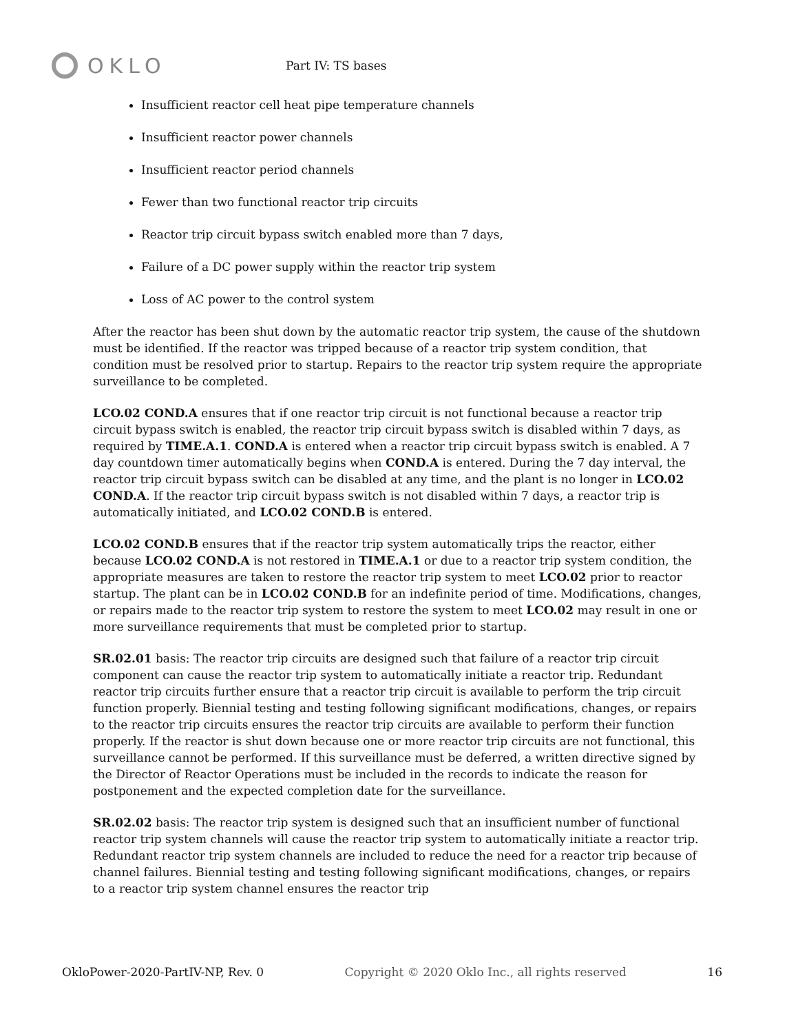OKLO
Part IV: TS bases
Insufficient reactor cell heat pipe temperature channels
Insufficient reactor power channels
Insufficient reactor period channels
Fewer than two functional reactor trip circuits
Reactor trip circuit bypass switch enabled more than 7 days,
Failure of a DC power supply within the reactor trip system
Loss of AC power to the control system
After the reactor has been shut down by the automatic reactor trip system, the cause of the shutdown must be identified. If the reactor was tripped because of a reactor trip system condition, that condition must be resolved prior to startup. Repairs to the reactor trip system require the appropriate surveillance to be completed.
LCO.02 COND.A ensures that if one reactor trip circuit is not functional because a reactor trip circuit bypass switch is enabled, the reactor trip circuit bypass switch is disabled within 7 days, as required by TIME.A.1. COND.A is entered when a reactor trip circuit bypass switch is enabled. A 7 day countdown timer automatically begins when COND.A is entered. During the 7 day interval, the reactor trip circuit bypass switch can be disabled at any time, and the plant is no longer in LCO.02 COND.A. If the reactor trip circuit bypass switch is not disabled within 7 days, a reactor trip is automatically initiated, and LCO.02 COND.B is entered.
LCO.02 COND.B ensures that if the reactor trip system automatically trips the reactor, either because LCO.02 COND.A is not restored in TIME.A.1 or due to a reactor trip system condition, the appropriate measures are taken to restore the reactor trip system to meet LCO.02 prior to reactor startup. The plant can be in LCO.02 COND.B for an indefinite period of time. Modifications, changes, or repairs made to the reactor trip system to restore the system to meet LCO.02 may result in one or more surveillance requirements that must be completed prior to startup.
SR.02.01 basis: The reactor trip circuits are designed such that failure of a reactor trip circuit component can cause the reactor trip system to automatically initiate a reactor trip. Redundant reactor trip circuits further ensure that a reactor trip circuit is available to perform the trip circuit function properly. Biennial testing and testing following significant modifications, changes, or repairs to the reactor trip circuits ensures the reactor trip circuits are available to perform their function properly. If the reactor is shut down because one or more reactor trip circuits are not functional, this surveillance cannot be performed. If this surveillance must be deferred, a written directive signed by the Director of Reactor Operations must be included in the records to indicate the reason for postponement and the expected completion date for the surveillance.
SR.02.02 basis: The reactor trip system is designed such that an insufficient number of functional reactor trip system channels will cause the reactor trip system to automatically initiate a reactor trip. Redundant reactor trip system channels are included to reduce the need for a reactor trip because of channel failures. Biennial testing and testing following significant modifications, changes, or repairs to a reactor trip system channel ensures the reactor trip
OkloPower-2020-PartIV-NP, Rev. 0 Copyright © 2020 Oklo Inc., all rights reserved 16